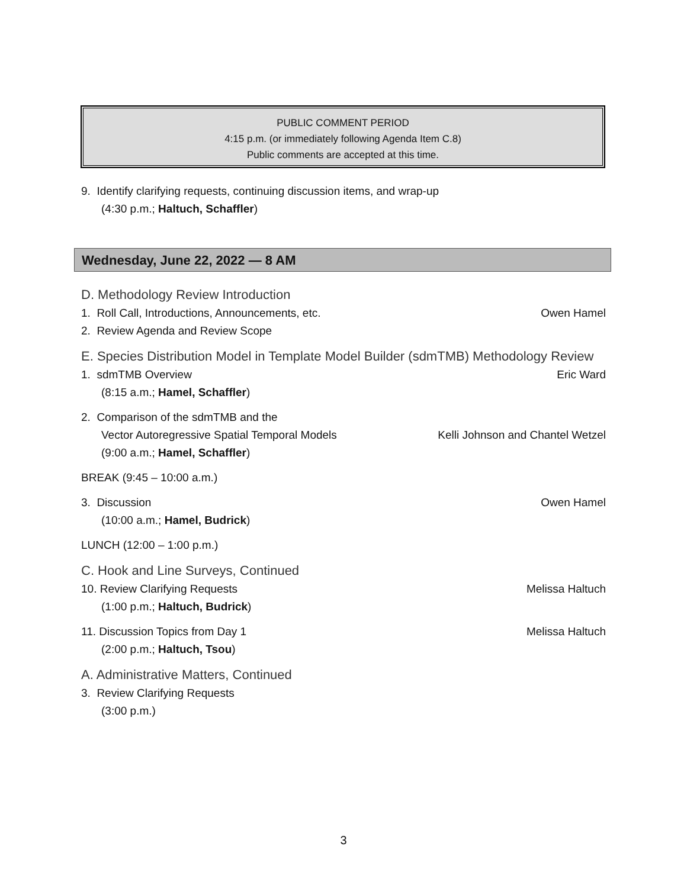PUBLIC COMMENT PERIOD
4:15 p.m. (or immediately following Agenda Item C.8)
Public comments are accepted at this time.
9. Identify clarifying requests, continuing discussion items, and wrap-up
(4:30 p.m.; Haltuch, Schaffler)
Wednesday, June 22, 2022 — 8 AM
D. Methodology Review Introduction
1. Roll Call, Introductions, Announcements, etc. Owen Hamel
2. Review Agenda and Review Scope
E. Species Distribution Model in Template Model Builder (sdmTMB) Methodology Review
1. sdmTMB Overview Eric Ward
(8:15 a.m.; Hamel, Schaffler)
2. Comparison of the sdmTMB and the
Vector Autoregressive Spatial Temporal Models Kelli Johnson and Chantel Wetzel
(9:00 a.m.; Hamel, Schaffler)
BREAK (9:45 – 10:00 a.m.)
3. Discussion Owen Hamel
(10:00 a.m.; Hamel, Budrick)
LUNCH (12:00 – 1:00 p.m.)
C. Hook and Line Surveys, Continued
10. Review Clarifying Requests Melissa Haltuch
(1:00 p.m.; Haltuch, Budrick)
11. Discussion Topics from Day 1 Melissa Haltuch
(2:00 p.m.; Haltuch, Tsou)
A. Administrative Matters, Continued
3. Review Clarifying Requests
(3:00 p.m.)
3